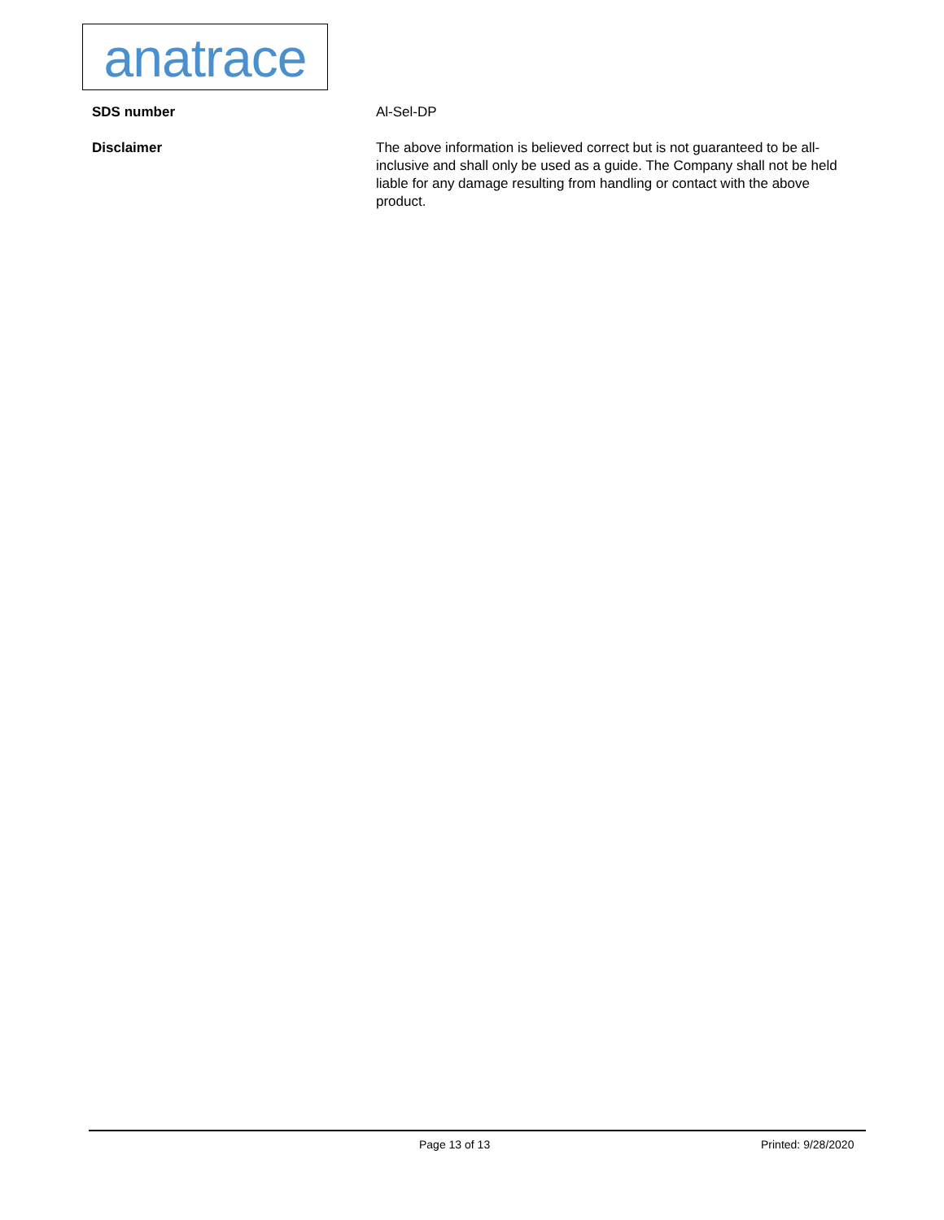anatrace
SDS number Al-Sel-DP
Disclaimer The above information is believed correct but is not guaranteed to be all-inclusive and shall only be used as a guide. The Company shall not be held liable for any damage resulting from handling or contact with the above product.
Page 13 of 13 Printed: 9/28/2020